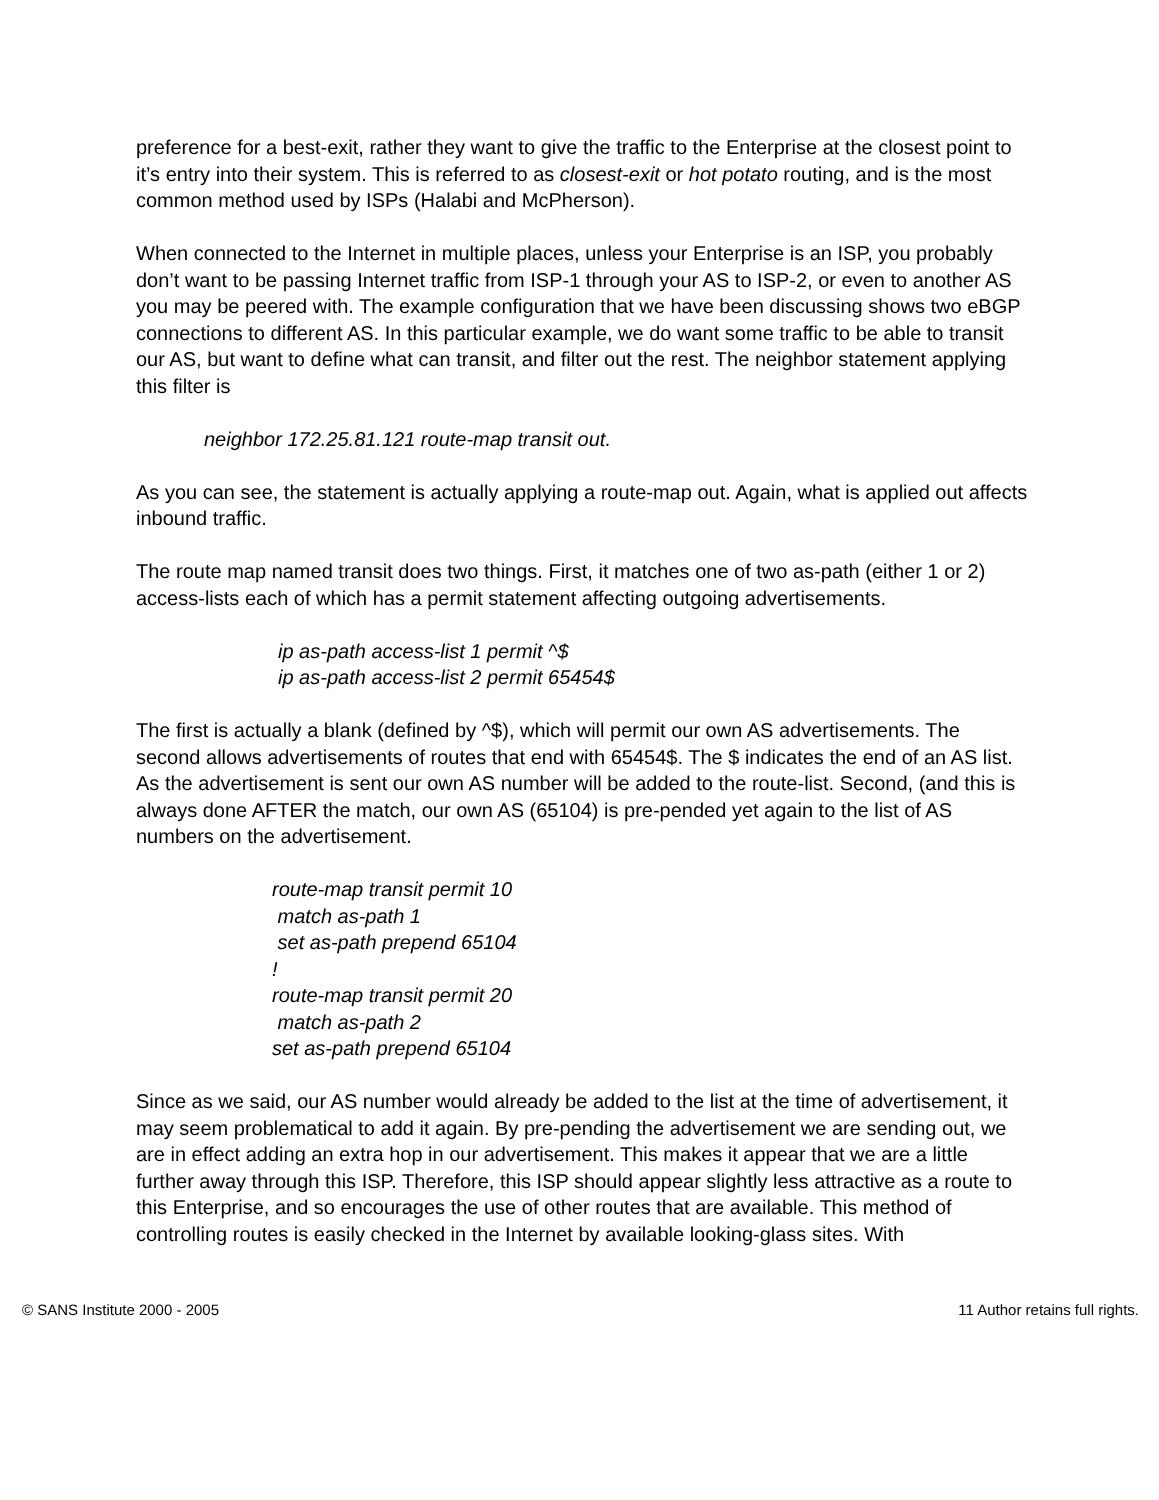preference for a best-exit, rather they want to give the traffic to the Enterprise at the closest point to it’s entry into their system. This is referred to as closest-exit or hot potato routing, and is the most common method used by ISPs (Halabi and McPherson).
When connected to the Internet in multiple places, unless your Enterprise is an ISP, you probably don’t want to be passing Internet traffic from ISP-1 through your AS to ISP-2, or even to another AS you may be peered with. The example configuration that we have been discussing shows two eBGP connections to different AS. In this particular example, we do want some traffic to be able to transit our AS, but want to define what can transit, and filter out the rest. The neighbor statement applying this filter is
neighbor 172.25.81.121 route-map transit out.
As you can see, the statement is actually applying a route-map out. Again, what is applied out affects inbound traffic.
The route map named transit does two things. First, it matches one of two as-path (either 1 or 2) access-lists each of which has a permit statement affecting outgoing advertisements.
ip as-path access-list 1 permit ^$
ip as-path access-list 2 permit 65454$
The first is actually a blank (defined by ^$), which will permit our own AS advertisements. The second allows advertisements of routes that end with 65454$. The $ indicates the end of an AS list. As the advertisement is sent our own AS number will be added to the route-list. Second, (and this is always done AFTER the match, our own AS (65104) is pre-pended yet again to the list of AS numbers on the advertisement.
route-map transit permit 10
match as-path 1
set as-path prepend 65104
!
route-map transit permit 20
match as-path 2
set as-path prepend 65104
Since as we said, our AS number would already be added to the list at the time of advertisement, it may seem problematical to add it again. By pre-pending the advertisement we are sending out, we are in effect adding an extra hop in our advertisement. This makes it appear that we are a little further away through this ISP. Therefore, this ISP should appear slightly less attractive as a route to this Enterprise, and so encourages the use of other routes that are available. This method of controlling routes is easily checked in the Internet by available looking-glass sites. With
© SANS Institute 2000 - 2005 11 Author retains full rights.